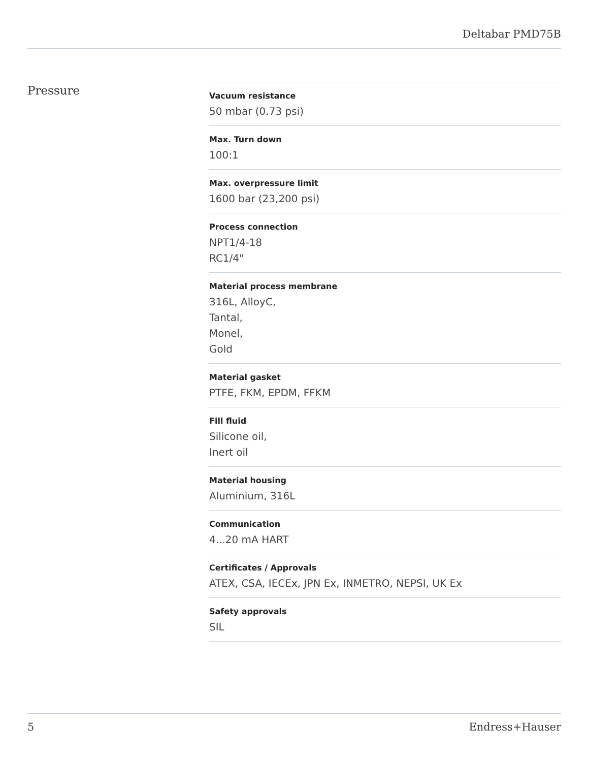Deltabar PMD75B
Pressure
Vacuum resistance
50 mbar (0.73 psi)
Max. Turn down
100:1
Max. overpressure limit
1600 bar (23,200 psi)
Process connection
NPT1/4-18
RC1/4"
Material process membrane
316L, AlloyC,
Tantal,
Monel,
Gold
Material gasket
PTFE, FKM, EPDM, FFKM
Fill fluid
Silicone oil,
Inert oil
Material housing
Aluminium, 316L
Communication
4...20 mA HART
Certificates / Approvals
ATEX, CSA, IECEx, JPN Ex, INMETRO, NEPSI, UK Ex
Safety approvals
SIL
5 Endress+Hauser